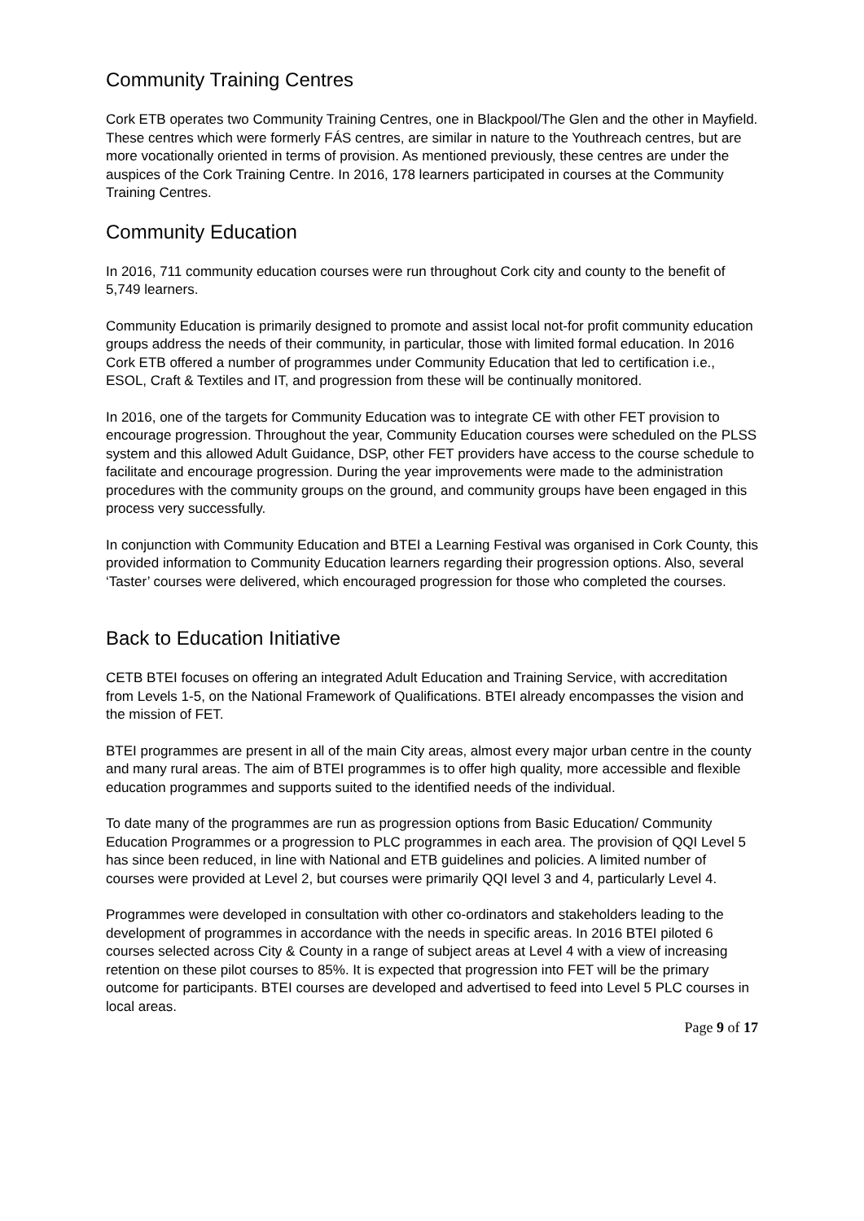Community Training Centres
Cork ETB operates two Community Training Centres, one in Blackpool/The Glen and the other in Mayfield. These centres which were formerly FÁS centres, are similar in nature to the Youthreach centres, but are more vocationally oriented in terms of provision. As mentioned previously, these centres are under the auspices of the Cork Training Centre. In 2016, 178 learners participated in courses at the Community Training Centres.
Community Education
In 2016, 711 community education courses were run throughout Cork city and county to the benefit of 5,749 learners.
Community Education is primarily designed to promote and assist local not-for profit community education groups address the needs of their community, in particular, those with limited formal education. In 2016 Cork ETB offered a number of programmes under Community Education that led to certification i.e., ESOL, Craft & Textiles and IT, and progression from these will be continually monitored.
In 2016, one of the targets for Community Education was to integrate CE with other FET provision to encourage progression. Throughout the year, Community Education courses were scheduled on the PLSS system and this allowed Adult Guidance, DSP, other FET providers have access to the course schedule to facilitate and encourage progression. During the year improvements were made to the administration procedures with the community groups on the ground, and community groups have been engaged in this process very successfully.
In conjunction with Community Education and BTEI a Learning Festival was organised in Cork County, this provided information to Community Education learners regarding their progression options. Also, several ‘Taster’ courses were delivered, which encouraged progression for those who completed the courses.
Back to Education Initiative
CETB BTEI focuses on offering an integrated Adult Education and Training Service, with accreditation from Levels 1-5, on the National Framework of Qualifications. BTEI already encompasses the vision and the mission of FET.
BTEI programmes are present in all of the main City areas, almost every major urban centre in the county and many rural areas. The aim of BTEI programmes is to offer high quality, more accessible and flexible education programmes and supports suited to the identified needs of the individual.
To date many of the programmes are run as progression options from Basic Education/ Community Education Programmes or a progression to PLC programmes in each area. The provision of QQI Level 5 has since been reduced, in line with National and ETB guidelines and policies. A limited number of courses were provided at Level 2, but courses were primarily QQI level 3 and 4, particularly Level 4.
Programmes were developed in consultation with other co-ordinators and stakeholders leading to the development of programmes in accordance with the needs in specific areas. In 2016 BTEI piloted 6 courses selected across City & County in a range of subject areas at Level 4 with a view of increasing retention on these pilot courses to 85%. It is expected that progression into FET will be the primary outcome for participants. BTEI courses are developed and advertised to feed into Level 5 PLC courses in local areas.
Page 9 of 17